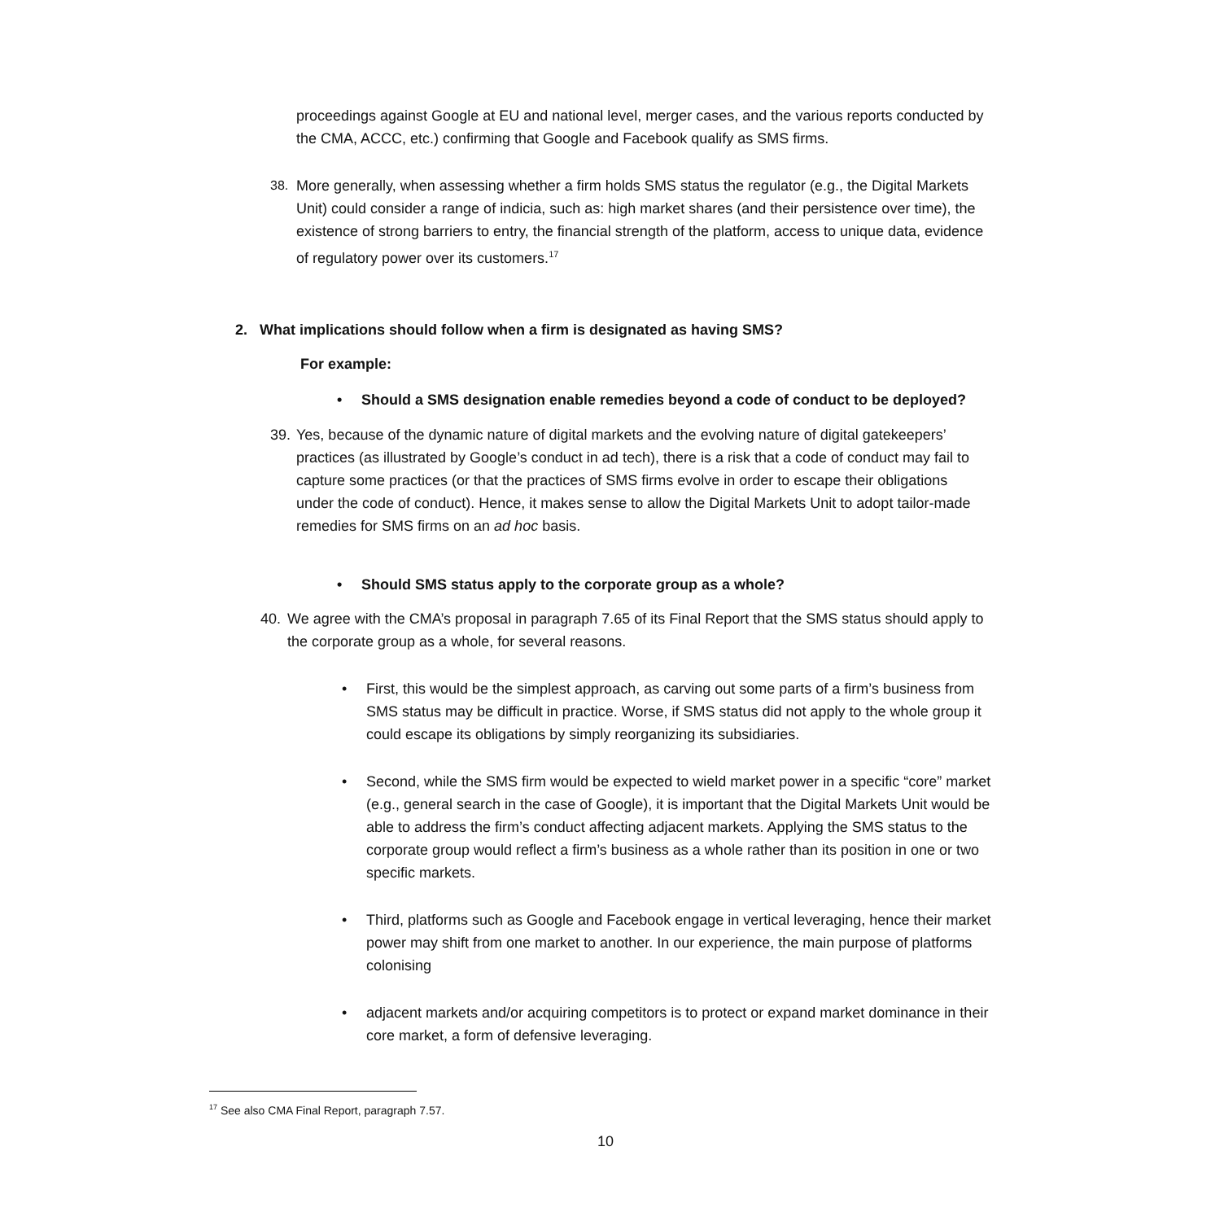proceedings against Google at EU and national level, merger cases, and the various reports conducted by the CMA, ACCC, etc.) confirming that Google and Facebook qualify as SMS firms.
38. More generally, when assessing whether a firm holds SMS status the regulator (e.g., the Digital Markets Unit) could consider a range of indicia, such as: high market shares (and their persistence over time), the existence of strong barriers to entry, the financial strength of the platform, access to unique data, evidence of regulatory power over its customers.<sup>17</sup>
2. What implications should follow when a firm is designated as having SMS?
For example:
• Should a SMS designation enable remedies beyond a code of conduct to be deployed?
39.
Yes, because of the dynamic nature of digital markets and the evolving nature of digital gatekeepers’ practices (as illustrated by Google’s conduct in ad tech), there is a risk that a code of conduct may fail to capture some practices (or that the practices of SMS firms evolve in order to escape their obligations under the code of conduct). Hence, it makes sense to allow the Digital Markets Unit to adopt tailor-made remedies for SMS firms on an ad hoc basis.
• Should SMS status apply to the corporate group as a whole?
40. We agree with the CMA’s proposal in paragraph 7.65 of its Final Report that the SMS status should apply to the corporate group as a whole, for several reasons.
• First, this would be the simplest approach, as carving out some parts of a firm’s business from SMS status may be difficult in practice. Worse, if SMS status did not apply to the whole group it could escape its obligations by simply reorganizing its subsidiaries.
• Second, while the SMS firm would be expected to wield market power in a specific “core” market (e.g., general search in the case of Google), it is important that the Digital Markets Unit would be able to address the firm’s conduct affecting adjacent markets. Applying the SMS status to the corporate group would reflect a firm’s business as a whole rather than its position in one or two specific markets.
• Third, platforms such as Google and Facebook engage in vertical leveraging, hence their market power may shift from one market to another. In our experience, the main purpose of platforms colonising
• adjacent markets and/or acquiring competitors is to protect or expand market dominance in their core market, a form of defensive leveraging.
<sup>17</sup> See also CMA Final Report, paragraph 7.57.
10